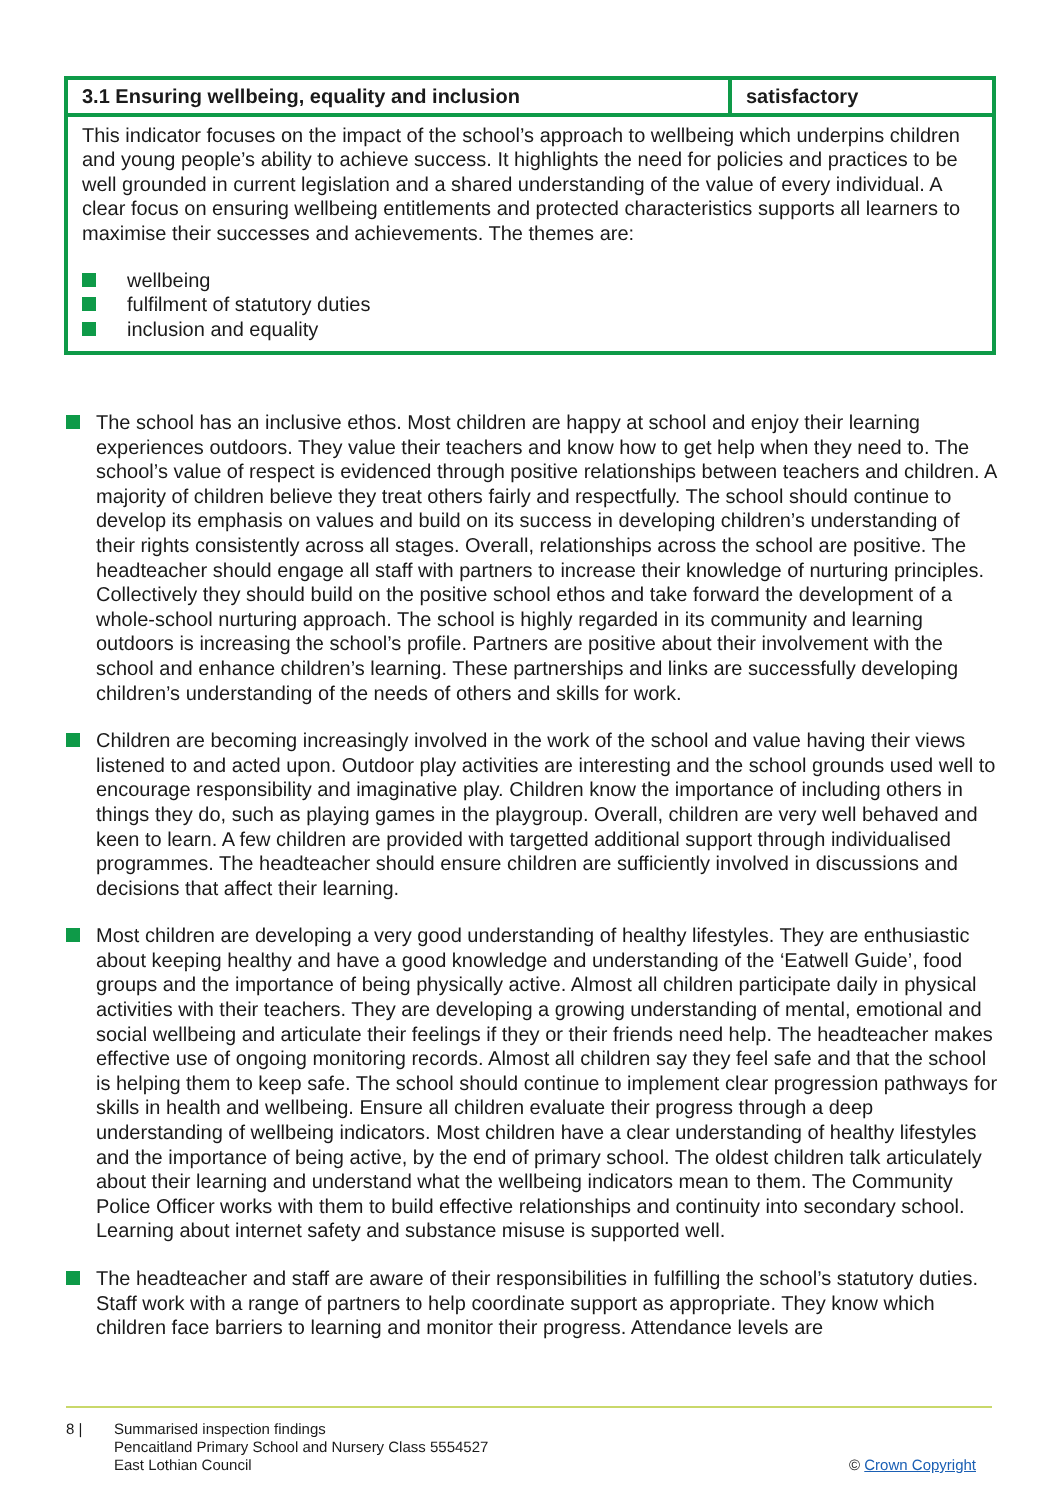| 3.1 Ensuring wellbeing, equality and inclusion | satisfactory |
| --- | --- |
| This indicator focuses on the impact of the school’s approach to wellbeing which underpins children and young people’s ability to achieve success. It highlights the need for policies and practices to be well grounded in current legislation and a shared understanding of the value of every individual. A clear focus on ensuring wellbeing entitlements and protected characteristics supports all learners to maximise their successes and achievements. The themes are: wellbeing fulfilment of statutory duties inclusion and equality | |
The school has an inclusive ethos. Most children are happy at school and enjoy their learning experiences outdoors. They value their teachers and know how to get help when they need to. The school’s value of respect is evidenced through positive relationships between teachers and children. A majority of children believe they treat others fairly and respectfully. The school should continue to develop its emphasis on values and build on its success in developing children’s understanding of their rights consistently across all stages. Overall, relationships across the school are positive. The headteacher should engage all staff with partners to increase their knowledge of nurturing principles. Collectively they should build on the positive school ethos and take forward the development of a whole-school nurturing approach. The school is highly regarded in its community and learning outdoors is increasing the school’s profile. Partners are positive about their involvement with the school and enhance children’s learning. These partnerships and links are successfully developing children’s understanding of the needs of others and skills for work.
Children are becoming increasingly involved in the work of the school and value having their views listened to and acted upon. Outdoor play activities are interesting and the school grounds used well to encourage responsibility and imaginative play. Children know the importance of including others in things they do, such as playing games in the playgroup. Overall, children are very well behaved and keen to learn. A few children are provided with targetted additional support through individualised programmes. The headteacher should ensure children are sufficiently involved in discussions and decisions that affect their learning.
Most children are developing a very good understanding of healthy lifestyles. They are enthusiastic about keeping healthy and have a good knowledge and understanding of the ‘Eatwell Guide’, food groups and the importance of being physically active. Almost all children participate daily in physical activities with their teachers. They are developing a growing understanding of mental, emotional and social wellbeing and articulate their feelings if they or their friends need help. The headteacher makes effective use of ongoing monitoring records. Almost all children say they feel safe and that the school is helping them to keep safe. The school should continue to implement clear progression pathways for skills in health and wellbeing. Ensure all children evaluate their progress through a deep understanding of wellbeing indicators. Most children have a clear understanding of healthy lifestyles and the importance of being active, by the end of primary school. The oldest children talk articulately about their learning and understand what the wellbeing indicators mean to them. The Community Police Officer works with them to build effective relationships and continuity into secondary school. Learning about internet safety and substance misuse is supported well.
The headteacher and staff are aware of their responsibilities in fulfilling the school’s statutory duties. Staff work with a range of partners to help coordinate support as appropriate. They know which children face barriers to learning and monitor their progress. Attendance levels are
8 | Summarised inspection findings
Pencaitland Primary School and Nursery Class 5554527
East Lothian Council
© Crown Copyright